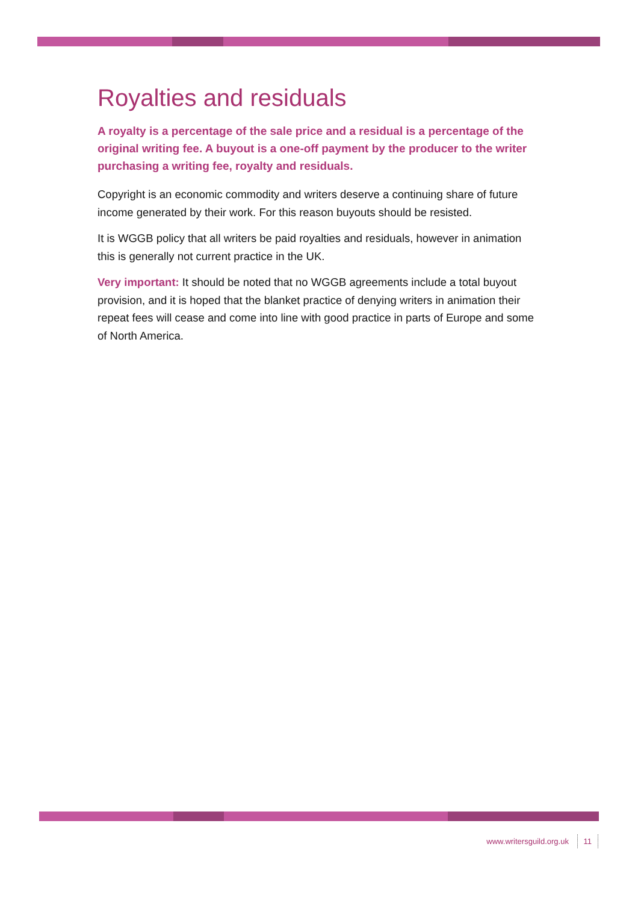Royalties and residuals
A royalty is a percentage of the sale price and a residual is a percentage of the original writing fee. A buyout is a one-off payment by the producer to the writer purchasing a writing fee, royalty and residuals.
Copyright is an economic commodity and writers deserve a continuing share of future income generated by their work. For this reason buyouts should be resisted.
It is WGGB policy that all writers be paid royalties and residuals, however in animation this is generally not current practice in the UK.
Very important: It should be noted that no WGGB agreements include a total buyout provision, and it is hoped that the blanket practice of denying writers in animation their repeat fees will cease and come into line with good practice in parts of Europe and some of North America.
www.writersguild.org.uk 11